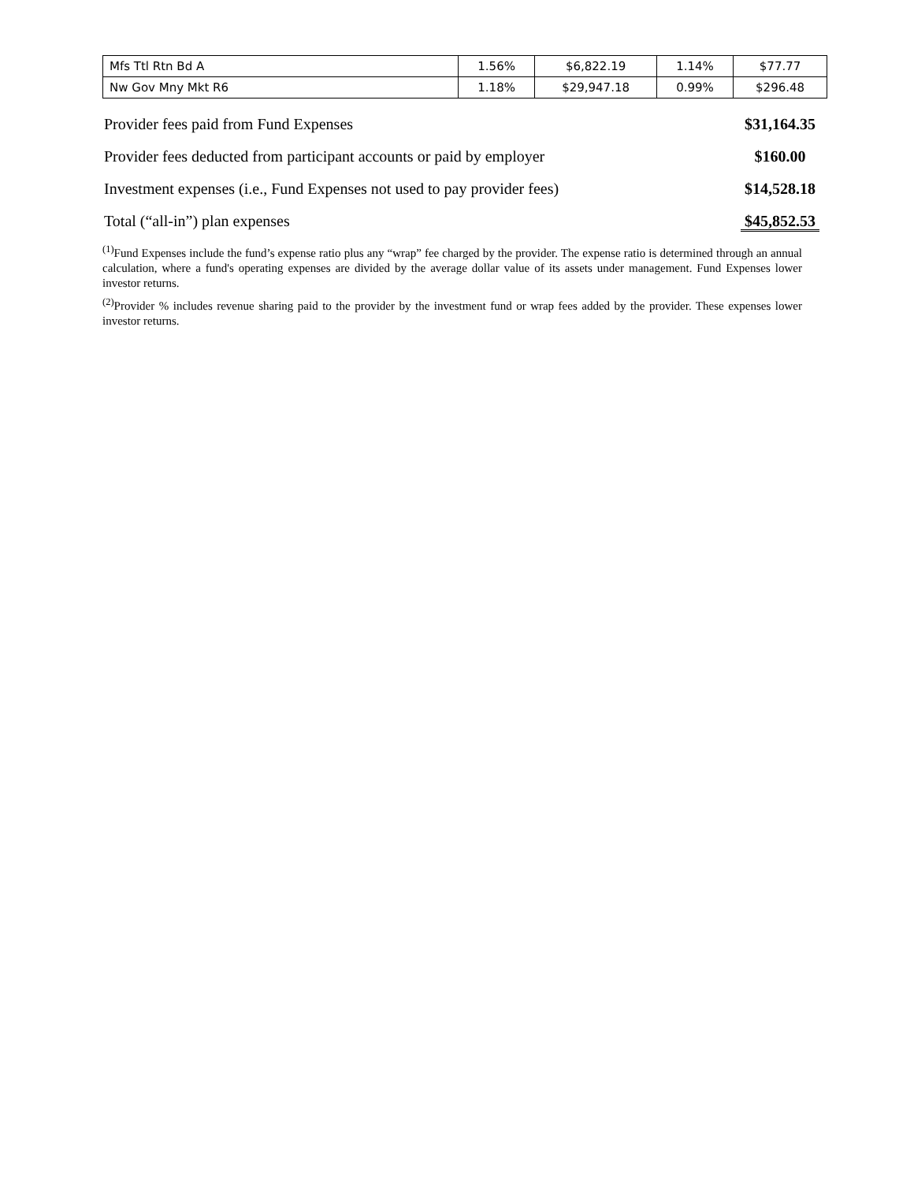| Mfs Ttl Rtn Bd A | 1.56% | $6,822.19 | 1.14% | $77.77 |
| Nw Gov Mny Mkt R6 | 1.18% | $29,947.18 | 0.99% | $296.48 |
| Provider fees paid from Fund Expenses | $31,164.35 |
| Provider fees deducted from participant accounts or paid by employer | $160.00 |
| Investment expenses (i.e., Fund Expenses not used to pay provider fees) | $14,528.18 |
| Total (“all-in”) plan expenses | $45,852.53 |
<sup>(1)</sup> Fund Expenses include the fund’s expense ratio plus any “wrap” fee charged by the provider. The expense ratio is determined through an annual calculation, where a fund's operating expenses are divided by the average dollar value of its assets under management. Fund Expenses lower investor returns.
<sup>(2)</sup> Provider % includes revenue sharing paid to the provider by the investment fund or wrap fees added by the provider. These expenses lower investor returns.